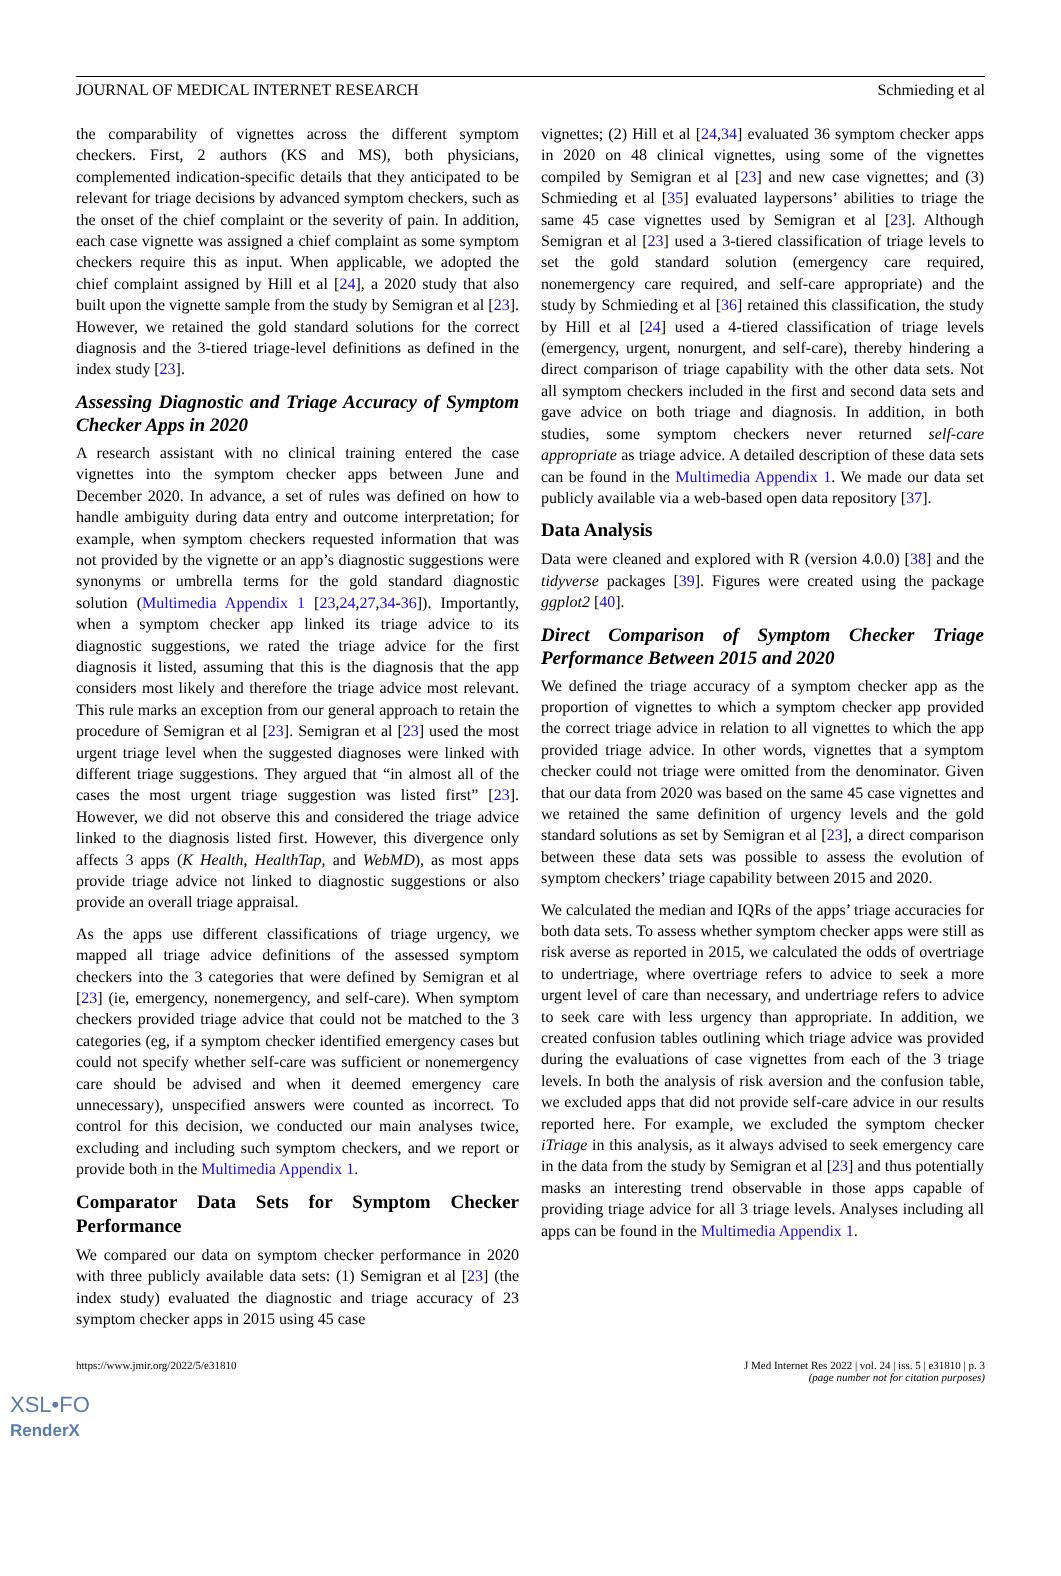JOURNAL OF MEDICAL INTERNET RESEARCH Schmieding et al
the comparability of vignettes across the different symptom checkers. First, 2 authors (KS and MS), both physicians, complemented indication-specific details that they anticipated to be relevant for triage decisions by advanced symptom checkers, such as the onset of the chief complaint or the severity of pain. In addition, each case vignette was assigned a chief complaint as some symptom checkers require this as input. When applicable, we adopted the chief complaint assigned by Hill et al [24], a 2020 study that also built upon the vignette sample from the study by Semigran et al [23]. However, we retained the gold standard solutions for the correct diagnosis and the 3-tiered triage-level definitions as defined in the index study [23].
Assessing Diagnostic and Triage Accuracy of Symptom Checker Apps in 2020
A research assistant with no clinical training entered the case vignettes into the symptom checker apps between June and December 2020. In advance, a set of rules was defined on how to handle ambiguity during data entry and outcome interpretation; for example, when symptom checkers requested information that was not provided by the vignette or an app’s diagnostic suggestions were synonyms or umbrella terms for the gold standard diagnostic solution (Multimedia Appendix 1 [23,24,27,34-36]). Importantly, when a symptom checker app linked its triage advice to its diagnostic suggestions, we rated the triage advice for the first diagnosis it listed, assuming that this is the diagnosis that the app considers most likely and therefore the triage advice most relevant. This rule marks an exception from our general approach to retain the procedure of Semigran et al [23]. Semigran et al [23] used the most urgent triage level when the suggested diagnoses were linked with different triage suggestions. They argued that “in almost all of the cases the most urgent triage suggestion was listed first” [23]. However, we did not observe this and considered the triage advice linked to the diagnosis listed first. However, this divergence only affects 3 apps (K Health, HealthTap, and WebMD), as most apps provide triage advice not linked to diagnostic suggestions or also provide an overall triage appraisal.
As the apps use different classifications of triage urgency, we mapped all triage advice definitions of the assessed symptom checkers into the 3 categories that were defined by Semigran et al [23] (ie, emergency, nonemergency, and self-care). When symptom checkers provided triage advice that could not be matched to the 3 categories (eg, if a symptom checker identified emergency cases but could not specify whether self-care was sufficient or nonemergency care should be advised and when it deemed emergency care unnecessary), unspecified answers were counted as incorrect. To control for this decision, we conducted our main analyses twice, excluding and including such symptom checkers, and we report or provide both in the Multimedia Appendix 1.
Comparator Data Sets for Symptom Checker Performance
We compared our data on symptom checker performance in 2020 with three publicly available data sets: (1) Semigran et al [23] (the index study) evaluated the diagnostic and triage accuracy of 23 symptom checker apps in 2015 using 45 case
vignettes; (2) Hill et al [24,34] evaluated 36 symptom checker apps in 2020 on 48 clinical vignettes, using some of the vignettes compiled by Semigran et al [23] and new case vignettes; and (3) Schmieding et al [35] evaluated laypersons’ abilities to triage the same 45 case vignettes used by Semigran et al [23]. Although Semigran et al [23] used a 3-tiered classification of triage levels to set the gold standard solution (emergency care required, nonemergency care required, and self-care appropriate) and the study by Schmieding et al [36] retained this classification, the study by Hill et al [24] used a 4-tiered classification of triage levels (emergency, urgent, nonurgent, and self-care), thereby hindering a direct comparison of triage capability with the other data sets. Not all symptom checkers included in the first and second data sets and gave advice on both triage and diagnosis. In addition, in both studies, some symptom checkers never returned self-care appropriate as triage advice. A detailed description of these data sets can be found in the Multimedia Appendix 1. We made our data set publicly available via a web-based open data repository [37].
Data Analysis
Data were cleaned and explored with R (version 4.0.0) [38] and the tidyverse packages [39]. Figures were created using the package ggplot2 [40].
Direct Comparison of Symptom Checker Triage Performance Between 2015 and 2020
We defined the triage accuracy of a symptom checker app as the proportion of vignettes to which a symptom checker app provided the correct triage advice in relation to all vignettes to which the app provided triage advice. In other words, vignettes that a symptom checker could not triage were omitted from the denominator. Given that our data from 2020 was based on the same 45 case vignettes and we retained the same definition of urgency levels and the gold standard solutions as set by Semigran et al [23], a direct comparison between these data sets was possible to assess the evolution of symptom checkers’ triage capability between 2015 and 2020.
We calculated the median and IQRs of the apps’ triage accuracies for both data sets. To assess whether symptom checker apps were still as risk averse as reported in 2015, we calculated the odds of overtriage to undertriage, where overtriage refers to advice to seek a more urgent level of care than necessary, and undertriage refers to advice to seek care with less urgency than appropriate. In addition, we created confusion tables outlining which triage advice was provided during the evaluations of case vignettes from each of the 3 triage levels. In both the analysis of risk aversion and the confusion table, we excluded apps that did not provide self-care advice in our results reported here. For example, we excluded the symptom checker iTriage in this analysis, as it always advised to seek emergency care in the data from the study by Semigran et al [23] and thus potentially masks an interesting trend observable in those apps capable of providing triage advice for all 3 triage levels. Analyses including all apps can be found in the Multimedia Appendix 1.
https://www.jmir.org/2022/5/e31810 J Med Internet Res 2022 | vol. 24 | iss. 5 | e31810 | p. 3
(page number not for citation purposes)
XSL•FO
RenderX